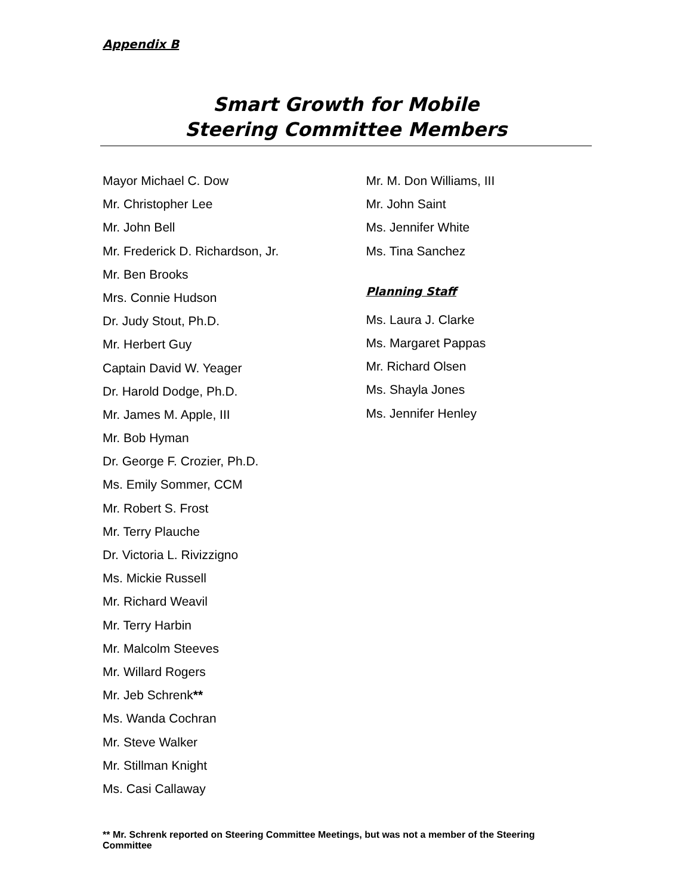Appendix B
Smart Growth for Mobile
Steering Committee Members
Mayor Michael C. Dow
Mr. Christopher Lee
Mr. John Bell
Mr. Frederick D. Richardson, Jr.
Mr. Ben Brooks
Mrs. Connie Hudson
Dr. Judy Stout, Ph.D.
Mr. Herbert Guy
Captain David W. Yeager
Dr. Harold Dodge, Ph.D.
Mr. James M. Apple, III
Mr. Bob Hyman
Dr. George F. Crozier, Ph.D.
Ms. Emily Sommer, CCM
Mr. Robert S. Frost
Mr. Terry Plauche
Dr. Victoria L. Rivizzigno
Ms. Mickie Russell
Mr. Richard Weavil
Mr. Terry Harbin
Mr. Malcolm Steeves
Mr. Willard Rogers
Mr. Jeb Schrenk**
Ms. Wanda Cochran
Mr. Steve Walker
Mr. Stillman Knight
Ms. Casi Callaway
Mr. M. Don Williams, III
Mr. John Saint
Ms. Jennifer White
Ms. Tina Sanchez
Planning Staff
Ms. Laura J. Clarke
Ms. Margaret Pappas
Mr. Richard Olsen
Ms. Shayla Jones
Ms. Jennifer Henley
** Mr. Schrenk reported on Steering Committee Meetings, but was not a member of the Steering Committee